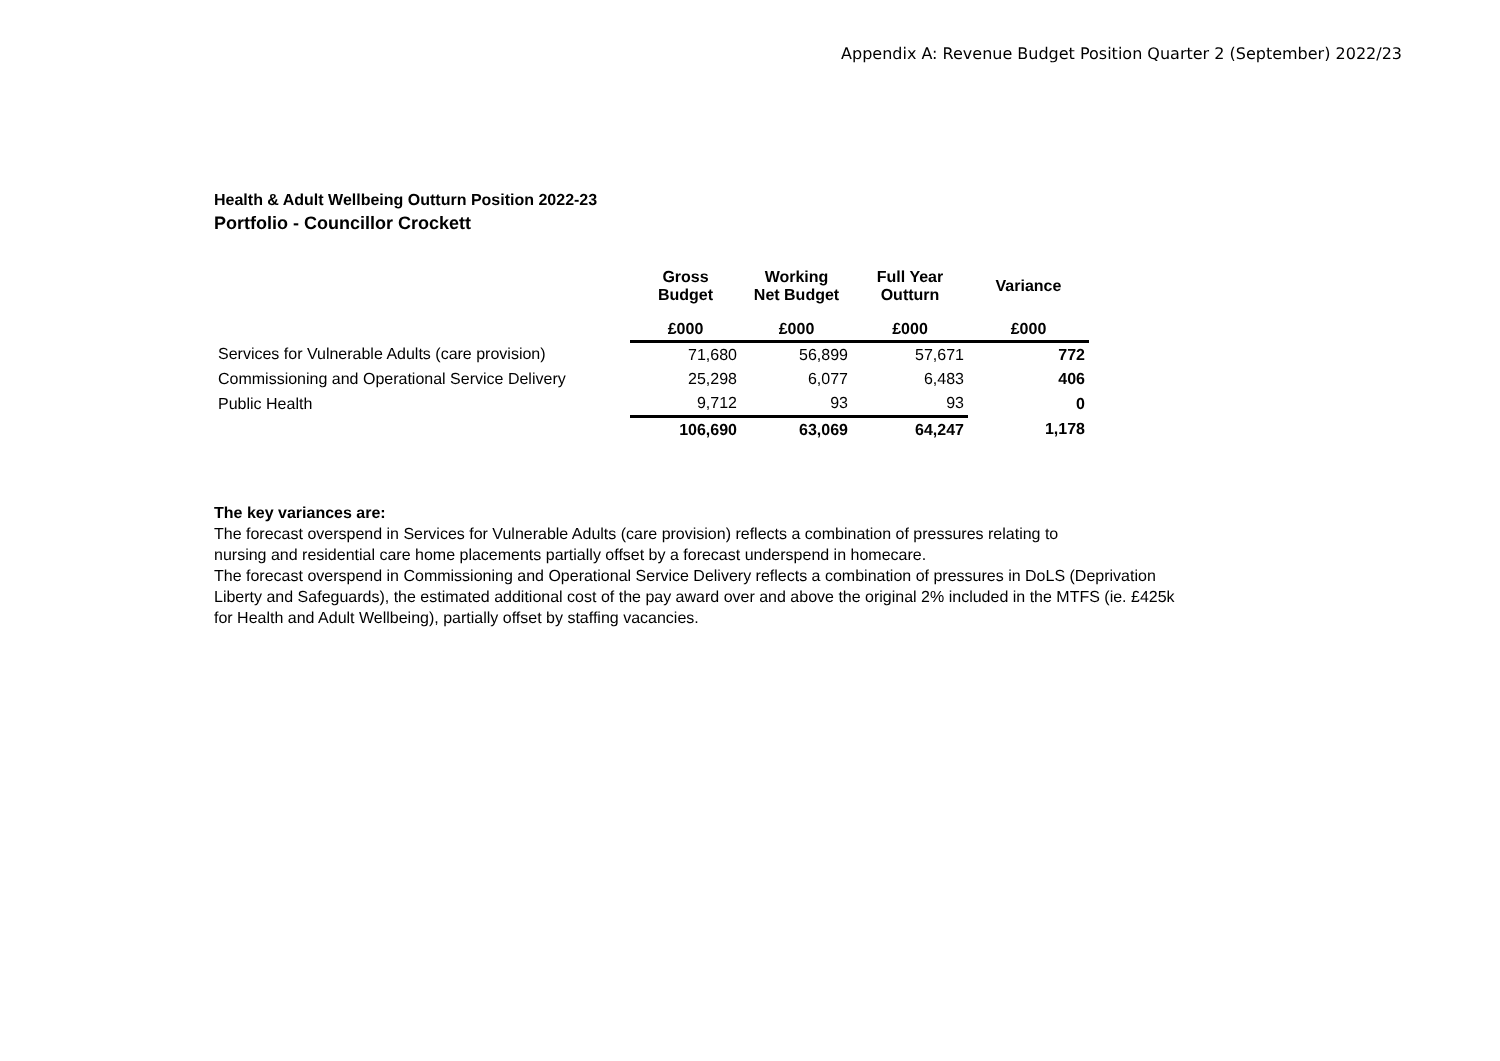Appendix A: Revenue Budget Position Quarter 2 (September) 2022/23
Health & Adult Wellbeing Outturn Position 2022-23
Portfolio - Councillor Crockett
| | Gross Budget | Working Net Budget | Full Year Outturn | Variance |
| --- | --- | --- | --- | --- |
| | £000 | £000 | £000 | £000 |
| Services for Vulnerable Adults (care provision) | 71,680 | 56,899 | 57,671 | 772 |
| Commissioning and Operational Service Delivery | 25,298 | 6,077 | 6,483 | 406 |
| Public Health | 9,712 | 93 | 93 | 0 |
| | 106,690 | 63,069 | 64,247 | 1,178 |
The key variances are:
The forecast overspend in Services for Vulnerable Adults (care provision) reflects a combination of pressures relating to
nursing and residential care home placements partially offset by a forecast underspend in homecare.
The forecast overspend in Commissioning and Operational Service Delivery reflects a combination of pressures in DoLS (Deprivation
Liberty and Safeguards), the estimated additional cost of the pay award over and above the original 2% included in the MTFS (ie. £425k
for Health and Adult Wellbeing), partially offset by staffing vacancies.